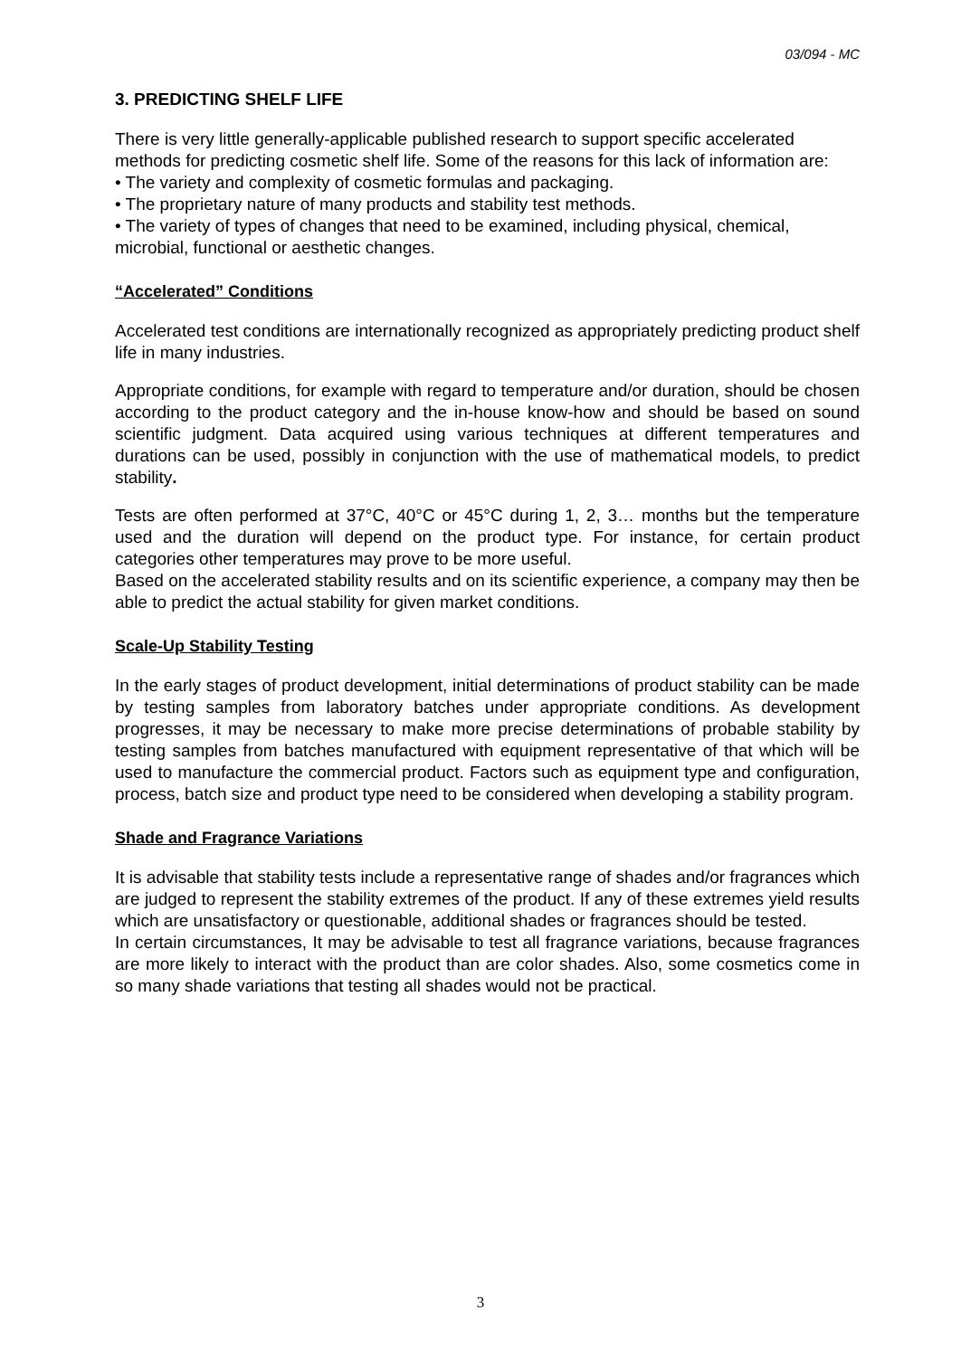03/094 - MC
3. PREDICTING SHELF LIFE
There is very little generally-applicable published research to support specific accelerated methods for predicting cosmetic shelf life. Some of the reasons for this lack of information are:
• The variety and complexity of cosmetic formulas and packaging.
• The proprietary nature of many products and stability test methods.
• The variety of types of changes that need to be examined, including physical, chemical, microbial, functional or aesthetic changes.
“Accelerated” Conditions
Accelerated test conditions are internationally recognized as appropriately predicting product shelf life in many industries.
Appropriate conditions, for example with regard to temperature and/or duration, should be chosen according to the product category and the in-house know-how and should be based on sound scientific judgment. Data acquired using various techniques at different temperatures and durations can be used, possibly in conjunction with the use of mathematical models, to predict stability.
Tests are often performed at 37°C, 40°C or 45°C during 1, 2, 3… months but the temperature used and the duration will depend on the product type. For instance, for certain product categories other temperatures may prove to be more useful.
Based on the accelerated stability results and on its scientific experience, a company may then be able to predict the actual stability for given market conditions.
Scale-Up Stability Testing
In the early stages of product development, initial determinations of product stability can be made by testing samples from laboratory batches under appropriate conditions. As development progresses, it may be necessary to make more precise determinations of probable stability by testing samples from batches manufactured with equipment representative of that which will be used to manufacture the commercial product. Factors such as equipment type and configuration, process, batch size and product type need to be considered when developing a stability program.
Shade and Fragrance Variations
It is advisable that stability tests include a representative range of shades and/or fragrances which are judged to represent the stability extremes of the product. If any of these extremes yield results which are unsatisfactory or questionable, additional shades or fragrances should be tested.
In certain circumstances, It may be advisable to test all fragrance variations, because fragrances are more likely to interact with the product than are color shades. Also, some cosmetics come in so many shade variations that testing all shades would not be practical.
3